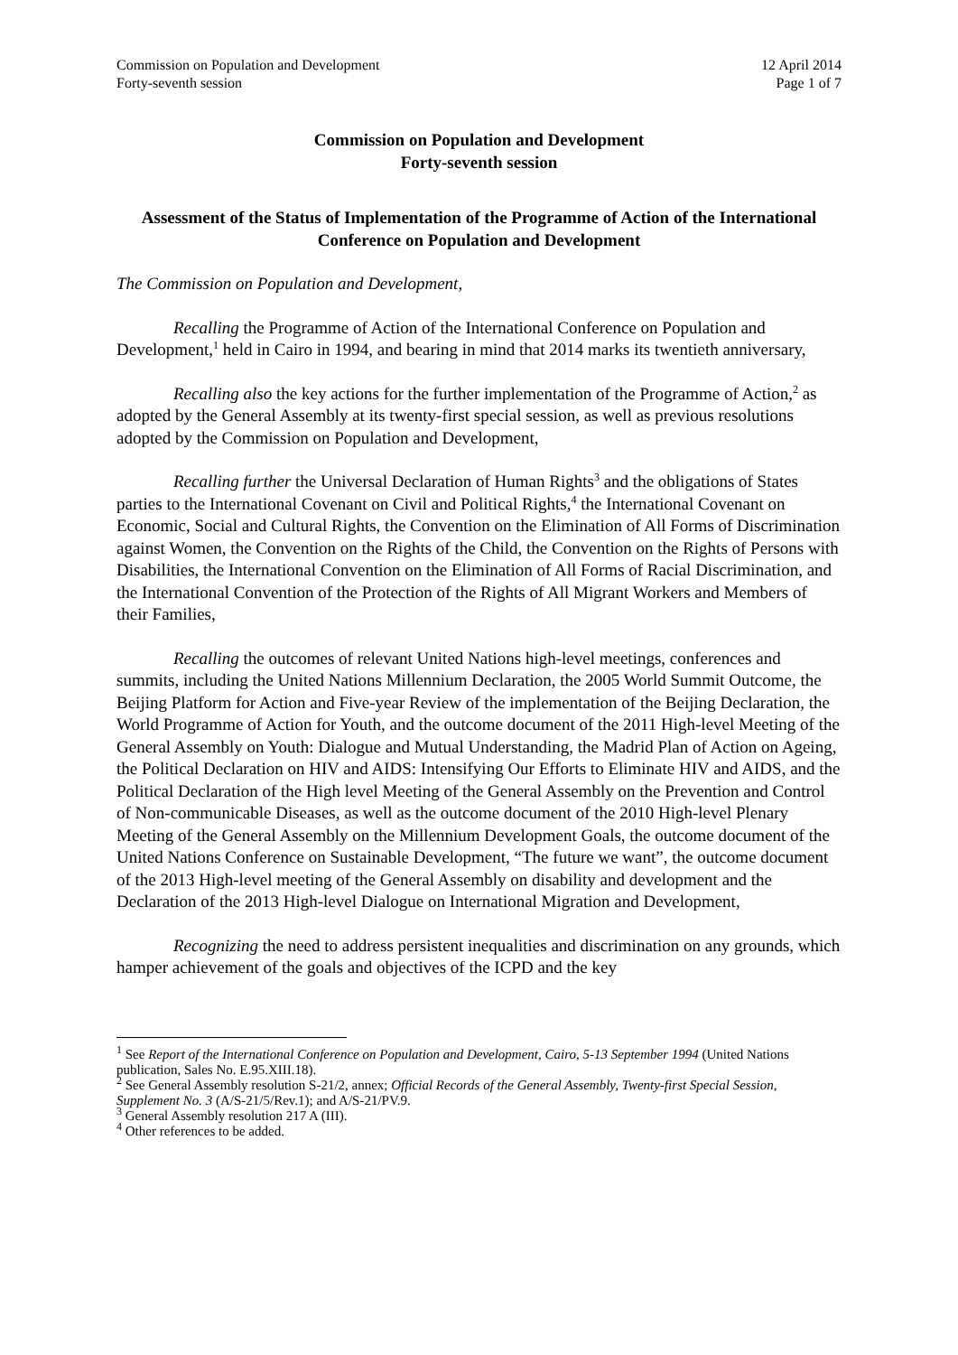Commission on Population and Development
Forty-seventh session
12 April 2014
Page 1 of 7
Commission on Population and Development
Forty-seventh session
Assessment of the Status of Implementation of the Programme of Action of the International Conference on Population and Development
The Commission on Population and Development,
Recalling the Programme of Action of the International Conference on Population and Development,<sup>1</sup> held in Cairo in 1994, and bearing in mind that 2014 marks its twentieth anniversary,
Recalling also the key actions for the further implementation of the Programme of Action,<sup>2</sup> as adopted by the General Assembly at its twenty-first special session, as well as previous resolutions adopted by the Commission on Population and Development,
Recalling further the Universal Declaration of Human Rights<sup>3</sup> and the obligations of States parties to the International Covenant on Civil and Political Rights,<sup>4</sup> the International Covenant on Economic, Social and Cultural Rights, the Convention on the Elimination of All Forms of Discrimination against Women, the Convention on the Rights of the Child, the Convention on the Rights of Persons with Disabilities, the International Convention on the Elimination of All Forms of Racial Discrimination, and the International Convention of the Protection of the Rights of All Migrant Workers and Members of their Families,
Recalling the outcomes of relevant United Nations high-level meetings, conferences and summits, including the United Nations Millennium Declaration, the 2005 World Summit Outcome, the Beijing Platform for Action and Five-year Review of the implementation of the Beijing Declaration, the World Programme of Action for Youth, and the outcome document of the 2011 High-level Meeting of the General Assembly on Youth: Dialogue and Mutual Understanding, the Madrid Plan of Action on Ageing, the Political Declaration on HIV and AIDS: Intensifying Our Efforts to Eliminate HIV and AIDS, and the Political Declaration of the High level Meeting of the General Assembly on the Prevention and Control of Non-communicable Diseases, as well as the outcome document of the 2010 High-level Plenary Meeting of the General Assembly on the Millennium Development Goals, the outcome document of the United Nations Conference on Sustainable Development, “The future we want”, the outcome document of the 2013 High-level meeting of the General Assembly on disability and development and the Declaration of the 2013 High-level Dialogue on International Migration and Development,
Recognizing the need to address persistent inequalities and discrimination on any grounds, which hamper achievement of the goals and objectives of the ICPD and the key
<sup>1</sup> See Report of the International Conference on Population and Development, Cairo, 5-13 September 1994 (United Nations publication, Sales No. E.95.XIII.18).
<sup>2</sup> See General Assembly resolution S-21/2, annex; Official Records of the General Assembly, Twenty-first Special Session, Supplement No. 3 (A/S-21/5/Rev.1); and A/S-21/PV.9.
<sup>3</sup> General Assembly resolution 217 A (III).
<sup>4</sup> Other references to be added.